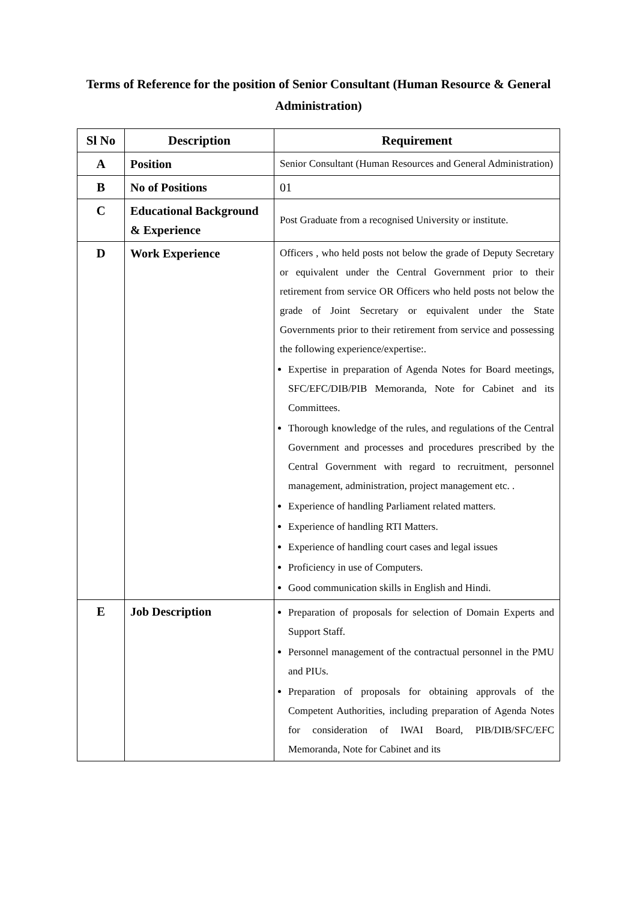Terms of Reference for the position of Senior Consultant (Human Resource & General Administration)
| Sl No | Description | Requirement |
| --- | --- | --- |
| A | Position | Senior Consultant (Human Resources and General Administration) |
| B | No of Positions | 01 |
| C | Educational Background & Experience | Post Graduate from a recognised University or institute. |
| D | Work Experience | Officers , who held posts not below the grade of Deputy Secretary or equivalent under the Central Government prior to their retirement from service OR Officers who held posts not below the grade of Joint Secretary or equivalent under the State Governments prior to their retirement from service and possessing the following experience/expertise:. Expertise in preparation of Agenda Notes for Board meetings, SFC/EFC/DIB/PIB Memoranda, Note for Cabinet and its Committees. Thorough knowledge of the rules, and regulations of the Central Government and processes and procedures prescribed by the Central Government with regard to recruitment, personnel management, administration, project management etc. . Experience of handling Parliament related matters. Experience of handling RTI Matters. Experience of handling court cases and legal issues Proficiency in use of Computers. Good communication skills in English and Hindi. |
| E | Job Description | Preparation of proposals for selection of Domain Experts and Support Staff. Personnel management of the contractual personnel in the PMU and PIUs. Preparation of proposals for obtaining approvals of the Competent Authorities, including preparation of Agenda Notes for consideration of IWAI Board, PIB/DIB/SFC/EFC Memoranda, Note for Cabinet and its |